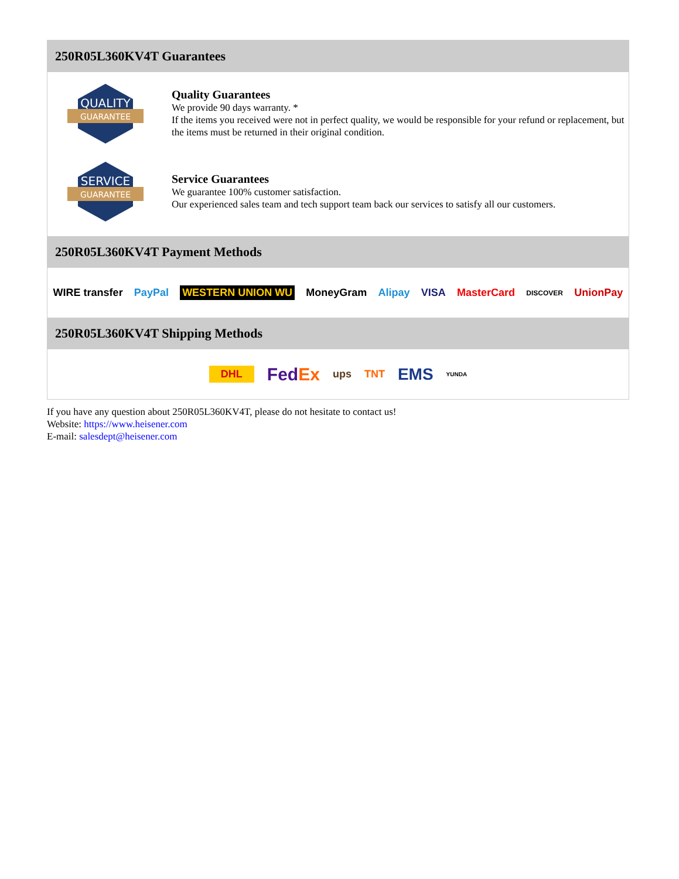250R05L360KV4T Guarantees
QUALITY
GUARANTEE
Quality Guarantees
We provide 90 days warranty. *
If the items you received were not in perfect quality, we would be responsible for your refund or replacement, but the items must be returned in their original condition.
SERVICE
GUARANTEE
Service Guarantees
We guarantee 100% customer satisfaction.
Our experienced sales team and tech support team back our services to satisfy all our customers.
250R05L360KV4T Payment Methods
WIRE transfer PayPal WESTERN UNION WU MoneyGram Alipay VISA MasterCard DISCOVER UnionPay
250R05L360KV4T Shipping Methods
DHL FedEx ups TNT EMS YUNDA
If you have any question about 250R05L360KV4T, please do not hesitate to contact us!
Website: https://www.heisener.com
E-mail: salesdept@heisener.com